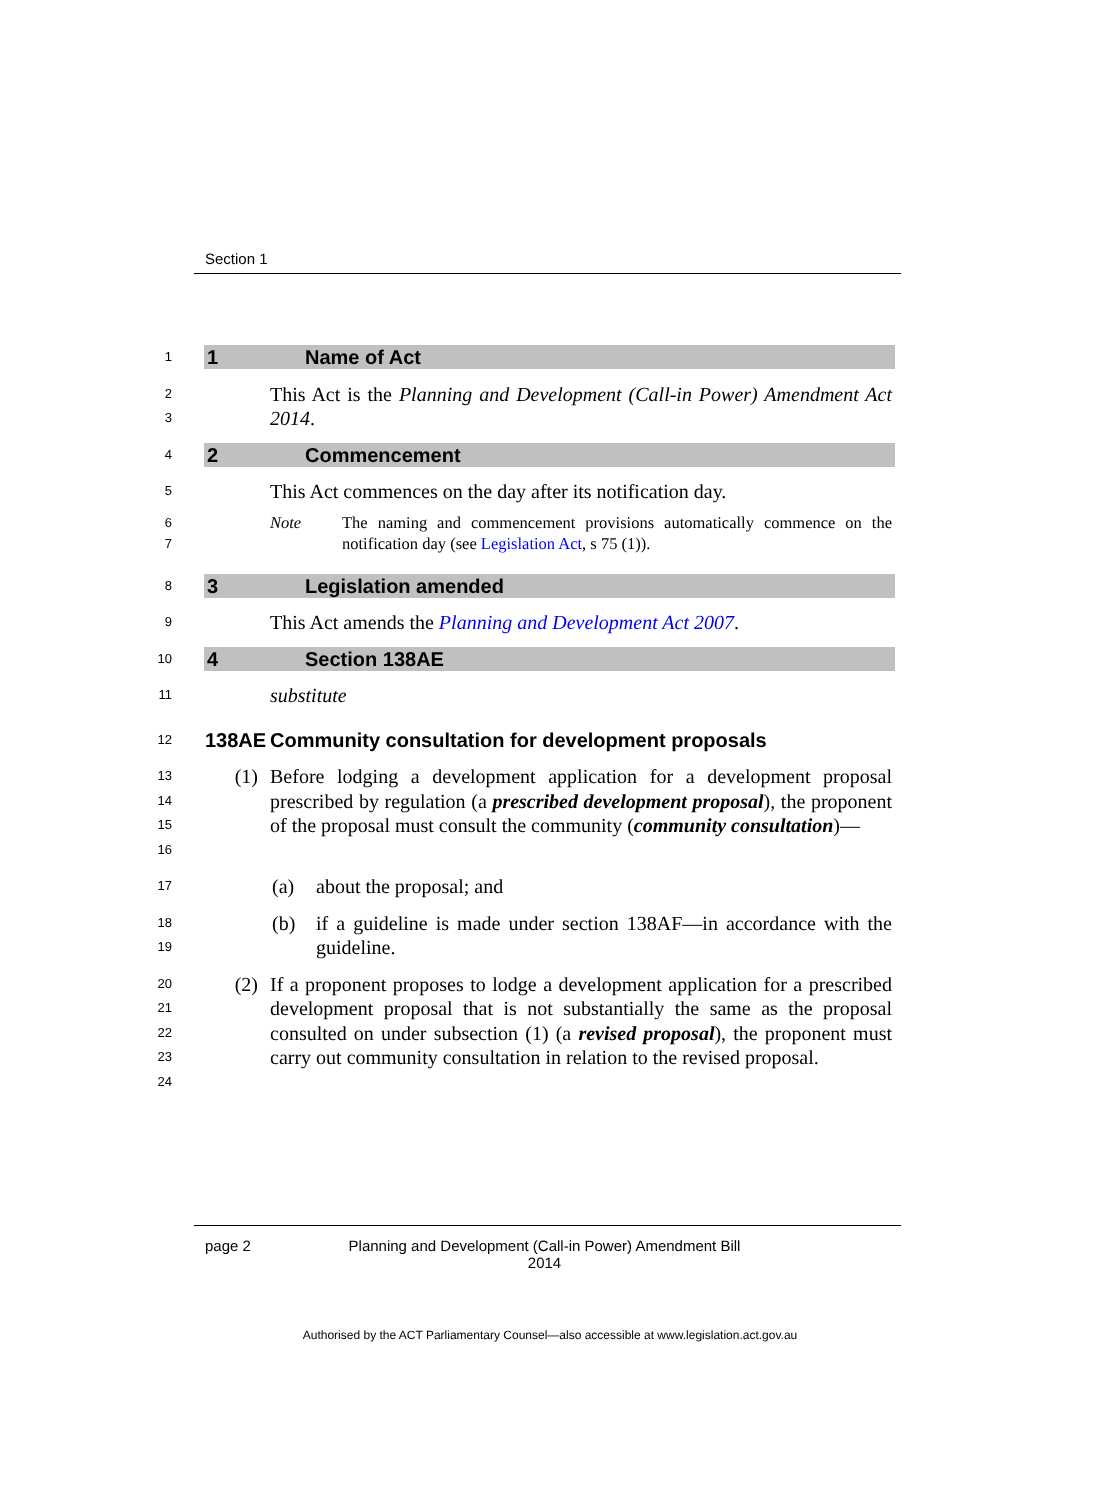Section 1
1
1 Name of Act
2
3
This Act is the Planning and Development (Call-in Power) Amendment Act 2014.
4
2 Commencement
5
This Act commences on the day after its notification day.
6
7
Note The naming and commencement provisions automatically commence on the notification day (see Legislation Act, s 75 (1)).
8
3 Legislation amended
9
This Act amends the Planning and Development Act 2007.
10
4 Section 138AE
11
substitute
12
138AE Community consultation for development proposals
13
14
15
16
(1) Before lodging a development application for a development proposal prescribed by regulation (a prescribed development proposal), the proponent of the proposal must consult the community (community consultation)—
17
(a) about the proposal; and
18
19
(b) if a guideline is made under section 138AF—in accordance with the guideline.
20
21
22
23
24
(2) If a proponent proposes to lodge a development application for a prescribed development proposal that is not substantially the same as the proposal consulted on under subsection (1) (a revised proposal), the proponent must carry out community consultation in relation to the revised proposal.
page 2 Planning and Development (Call-in Power) Amendment Bill 2014
Authorised by the ACT Parliamentary Counsel—also accessible at www.legislation.act.gov.au